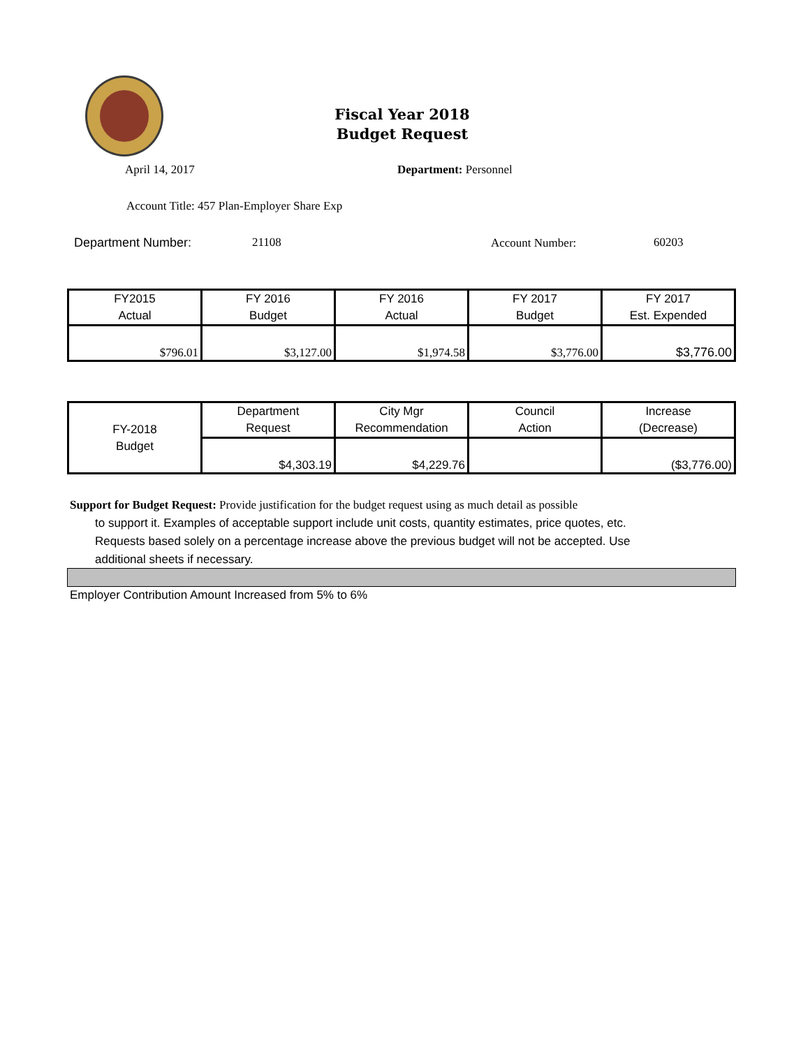Fiscal Year 2018
Budget Request
April 14, 2017 Department: Personnel
Account Title: 457 Plan-Employer Share Exp
Department Number: 21108 Account Number: 60203
| FY2015 Actual | FY 2016 Budget | FY 2016 Actual | FY 2017 Budget | FY 2017 Est. Expended |
| $796.01 | $3,127.00 | $1,974.58 | $3,776.00 | $3,776.00 |
| FY-2018 Budget | Department Request | City Mgr Recommendation | Council Action | Increase (Decrease) |
| | $4,303.19 | $4,229.76 | | ($3,776.00) |
Support for Budget Request: Provide justification for the budget request using as much detail as possible
to support it. Examples of acceptable support include unit costs, quantity estimates, price quotes, etc.
Requests based solely on a percentage increase above the previous budget will not be accepted. Use
additional sheets if necessary.
Employer Contribution Amount Increased from 5% to 6%